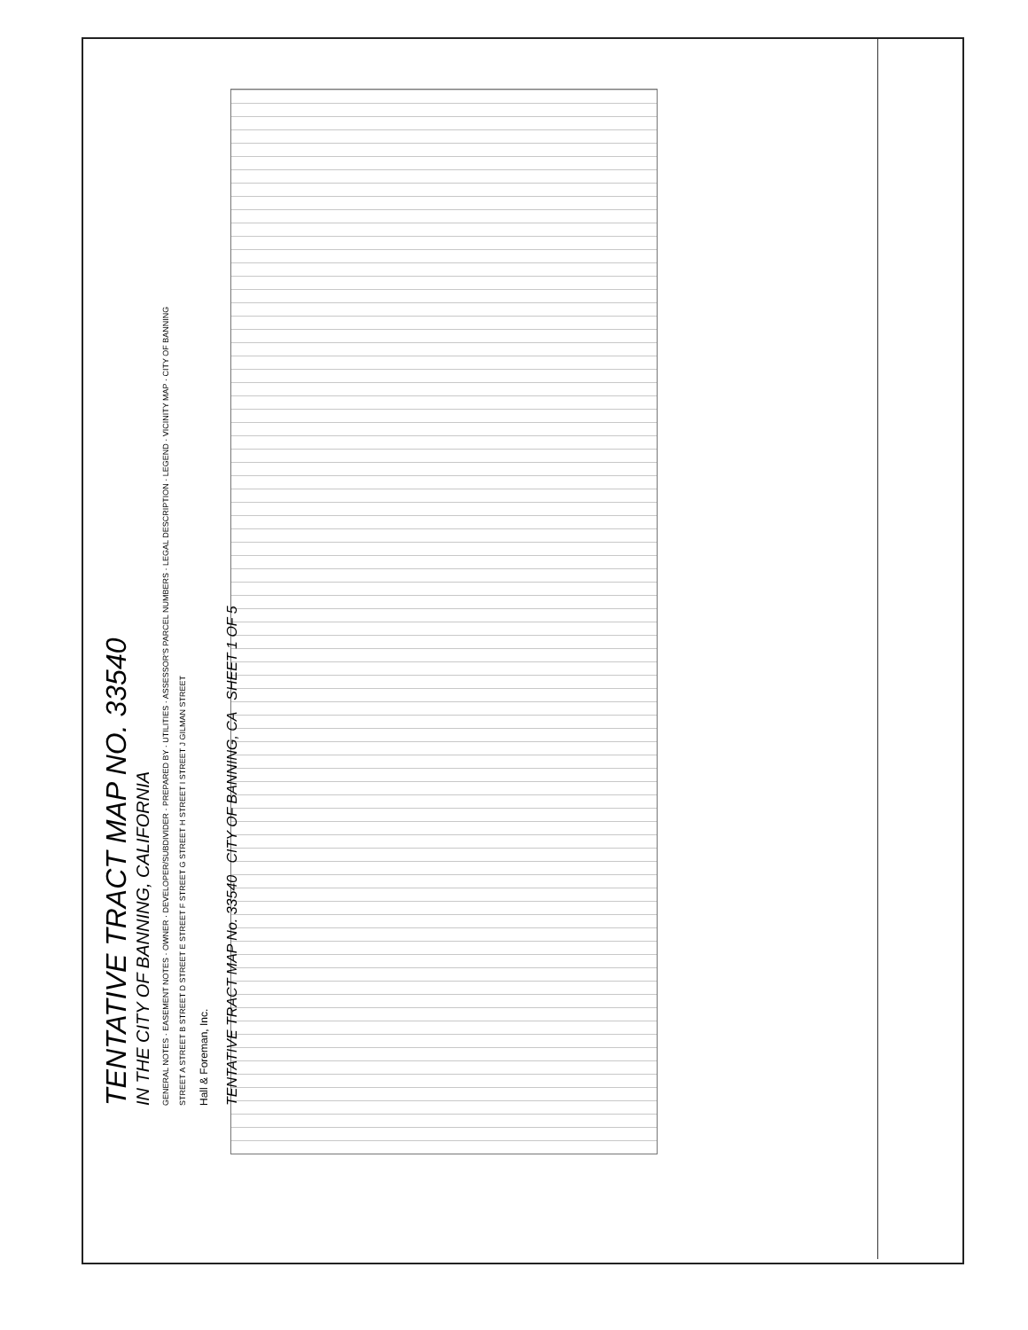TENTATIVE TRACT MAP NO. 33540
IN THE CITY OF BANNING, CALIFORNIA
GENERAL NOTES · EASEMENT NOTES · OWNER · DEVELOPER/SUBDIVIDER · PREPARED BY · UTILITIES · ASSESSOR'S PARCEL NUMBERS · LEGAL DESCRIPTION · LEGEND · VICINITY MAP · CITY OF BANNING
STREET A STREET B STREET D STREET E STREET F STREET G STREET H STREET I STREET J GILMAN STREET
Hall & Foreman, Inc.
TENTATIVE TRACT MAP No. 33540 CITY OF BANNING, CA SHEET 1 OF 5